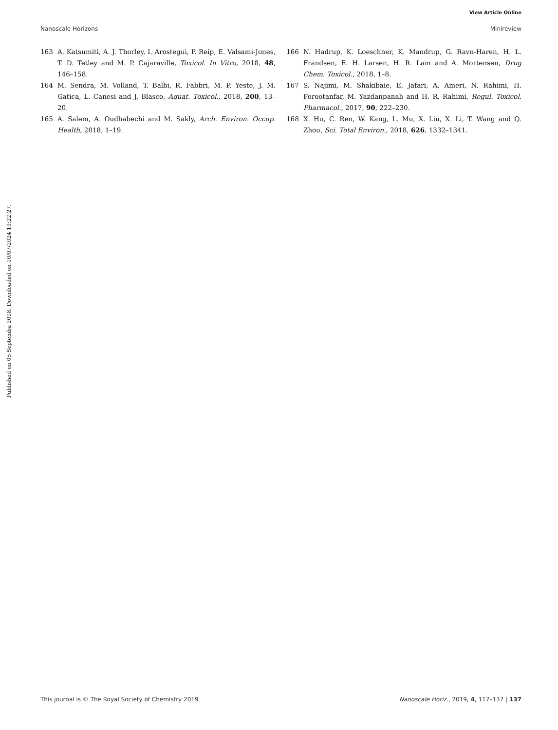View Article Online
Nanoscale Horizons Minireview
Published on 05 Septemba 2018. Downloaded on 10/07/2024 19:22:27.
163 A. Katsumiti, A. J. Thorley, I. Arostegui, P. Reip, E. Valsami-Jones, T. D. Tetley and M. P. Cajaraville, Toxicol. In Vitro, 2018, 48, 146–158.
164 M. Sendra, M. Volland, T. Balbi, R. Fabbri, M. P. Yeste, J. M. Gatica, L. Canesi and J. Blasco, Aquat. Toxicol., 2018, 200, 13–20.
165 A. Salem, A. Oudhabechi and M. Sakly, Arch. Environ. Occup. Health, 2018, 1–19.
166 N. Hadrup, K. Loeschner, K. Mandrup, G. Ravn-Haren, H. L. Frandsen, E. H. Larsen, H. R. Lam and A. Mortensen, Drug Chem. Toxicol., 2018, 1–8.
167 S. Najimi, M. Shakibaie, E. Jafari, A. Ameri, N. Rahimi, H. Forootanfar, M. Yazdanpanah and H. R. Rahimi, Regul. Toxicol. Pharmacol., 2017, 90, 222–230.
168 X. Hu, C. Ren, W. Kang, L. Mu, X. Liu, X. Li, T. Wang and Q. Zhou, Sci. Total Environ., 2018, 626, 1332–1341.
This journal is © The Royal Society of Chemistry 2019 Nanoscale Horiz., 2019, 4, 117–137 | 137